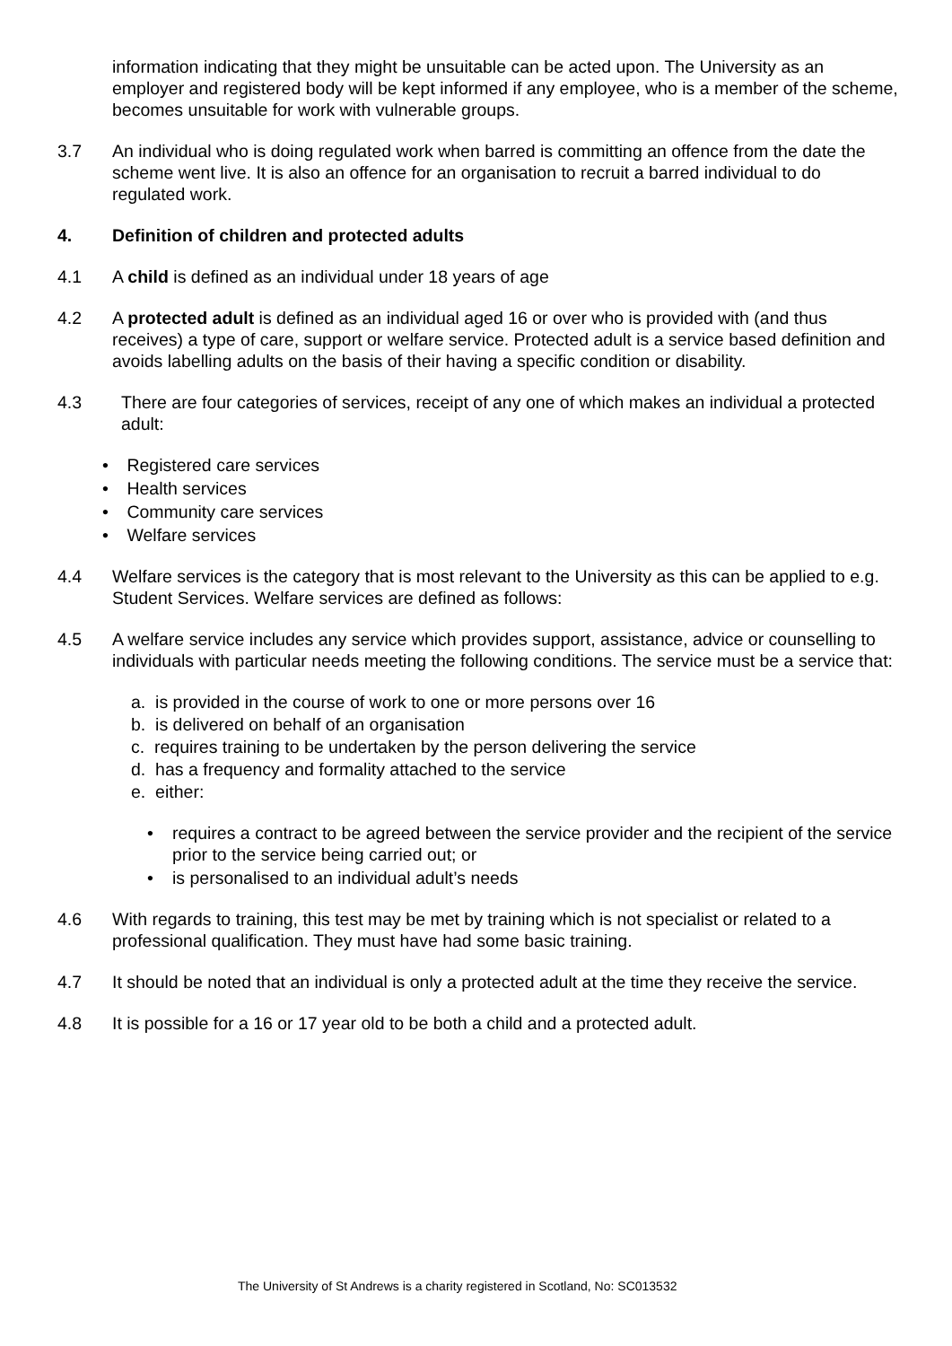information indicating that they might be unsuitable can be acted upon. The University as an employer and registered body will be kept informed if any employee, who is a member of the scheme, becomes unsuitable for work with vulnerable groups.
3.7 An individual who is doing regulated work when barred is committing an offence from the date the scheme went live. It is also an offence for an organisation to recruit a barred individual to do regulated work.
4. Definition of children and protected adults
4.1 A child is defined as an individual under 18 years of age
4.2 A protected adult is defined as an individual aged 16 or over who is provided with (and thus receives) a type of care, support or welfare service. Protected adult is a service based definition and avoids labelling adults on the basis of their having a specific condition or disability.
4.3 There are four categories of services, receipt of any one of which makes an individual a protected adult:
• Registered care services
• Health services
• Community care services
• Welfare services
4.4 Welfare services is the category that is most relevant to the University as this can be applied to e.g. Student Services. Welfare services are defined as follows:
4.5 A welfare service includes any service which provides support, assistance, advice or counselling to individuals with particular needs meeting the following conditions. The service must be a service that:
a. is provided in the course of work to one or more persons over 16
b. is delivered on behalf of an organisation
c. requires training to be undertaken by the person delivering the service
d. has a frequency and formality attached to the service
e. either:
• requires a contract to be agreed between the service provider and the recipient of the service prior to the service being carried out; or
• is personalised to an individual adult’s needs
4.6 With regards to training, this test may be met by training which is not specialist or related to a professional qualification. They must have had some basic training.
4.7 It should be noted that an individual is only a protected adult at the time they receive the service.
4.8 It is possible for a 16 or 17 year old to be both a child and a protected adult.
The University of St Andrews is a charity registered in Scotland, No: SC013532